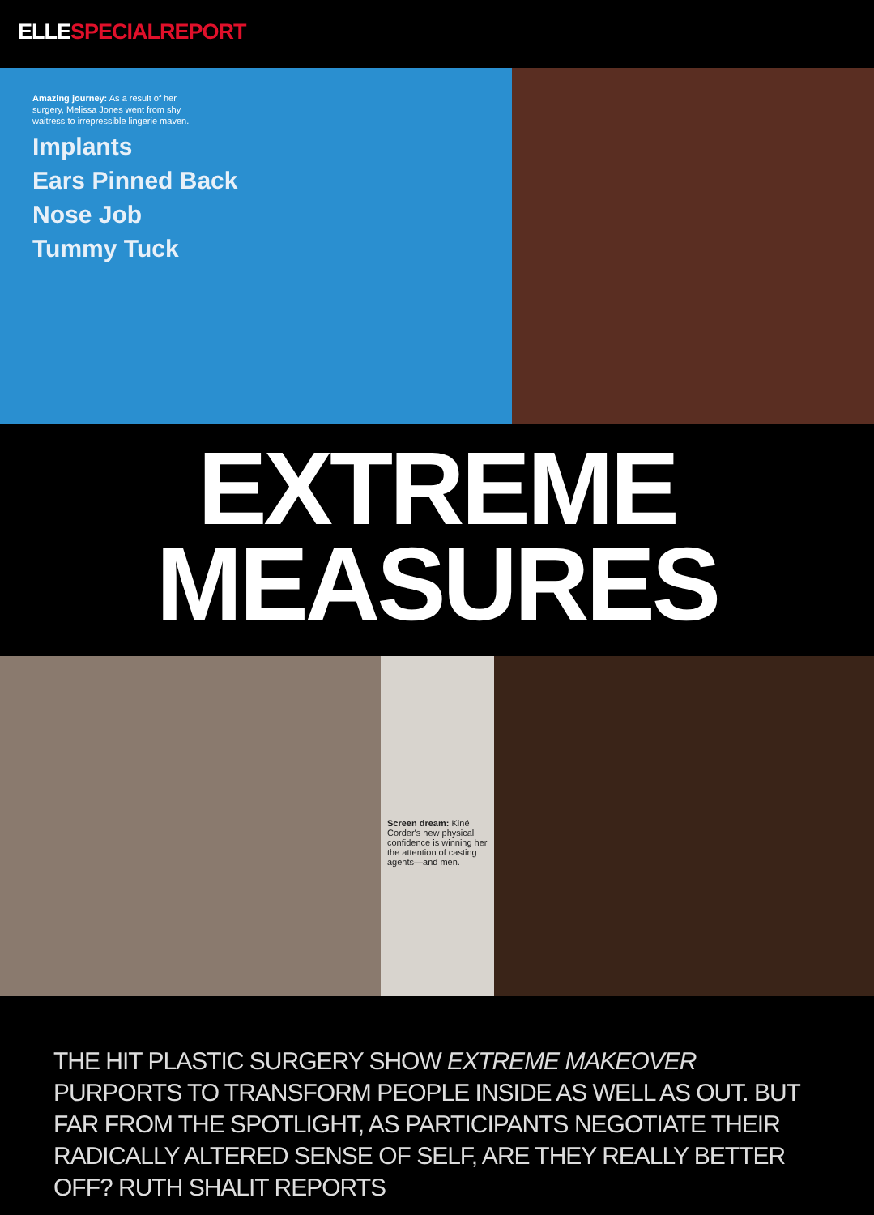ELLESPECIALREPORT
Amazing journey: As a result of her surgery, Melissa Jones went from shy waitress to irrepressible lingerie maven.
Implants
Ears Pinned Back
Nose Job
Tummy Tuck
EXTREME
MEASURES
Screen dream: Kiné Corder's new physical confidence is winning her the attention of casting agents—and men.
THE HIT PLASTIC SURGERY SHOW EXTREME MAKEOVER PURPORTS TO TRANSFORM PEOPLE INSIDE AS WELL AS OUT. BUT FAR FROM THE SPOTLIGHT, AS PARTICIPANTS NEGOTIATE THEIR RADICALLY ALTERED SENSE OF SELF, ARE THEY REALLY BETTER OFF? RUTH SHALIT REPORTS